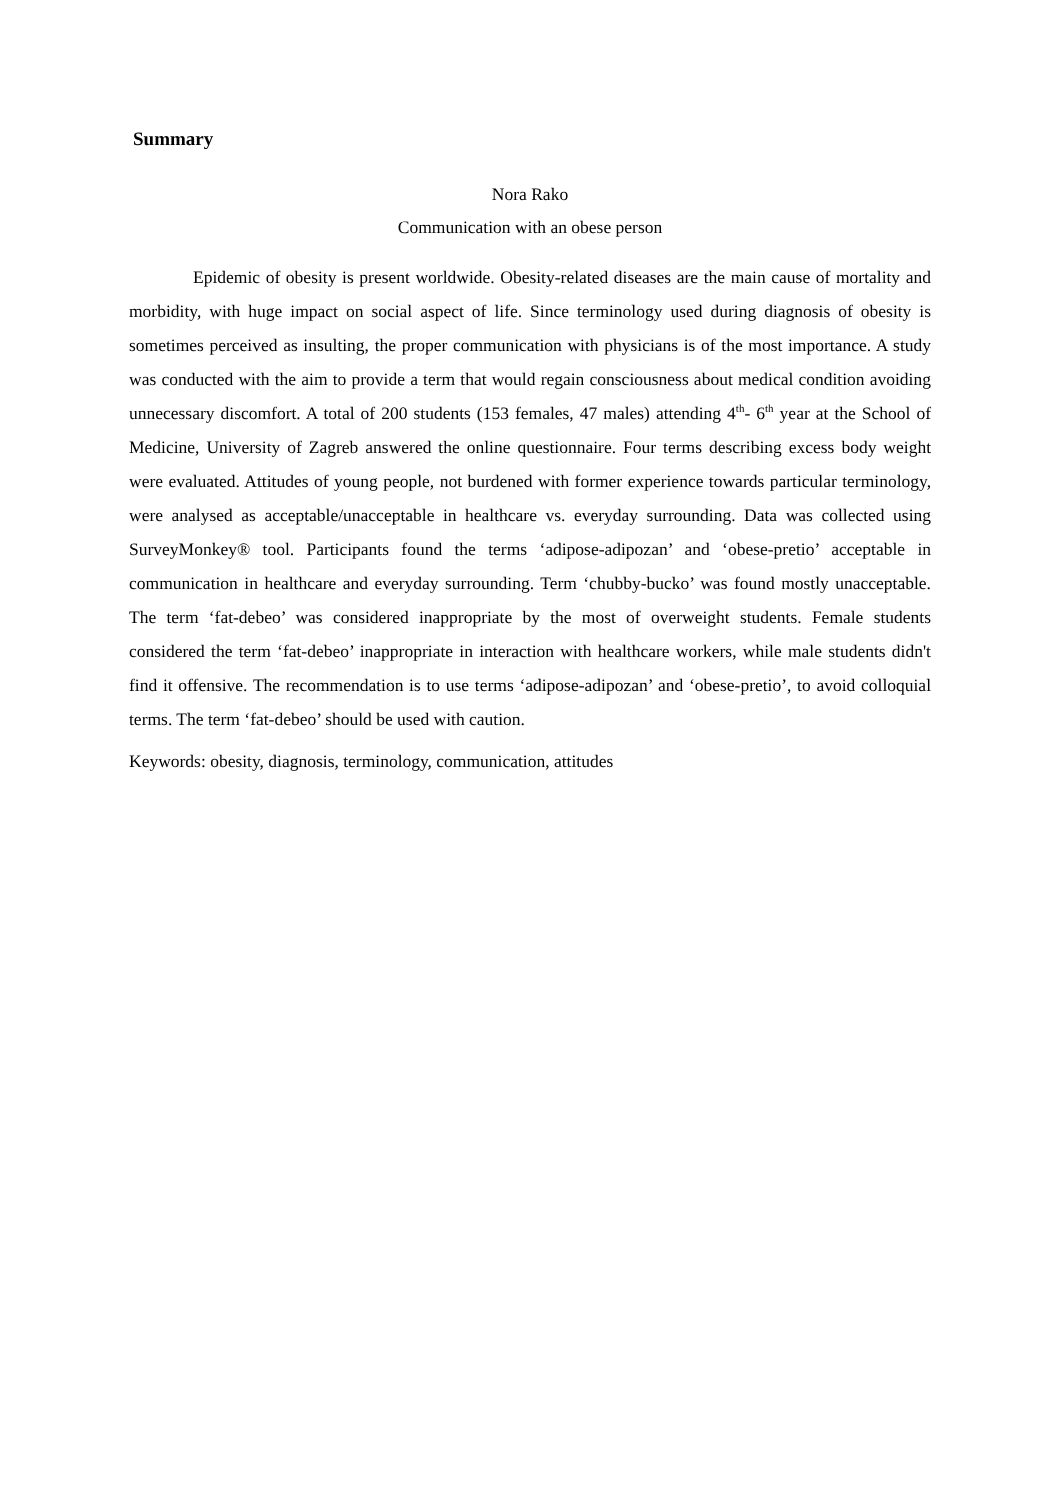Summary
Nora Rako
Communication with an obese person
Epidemic of obesity is present worldwide. Obesity-related diseases are the main cause of mortality and morbidity, with huge impact on social aspect of life. Since terminology used during diagnosis of obesity is sometimes perceived as insulting, the proper communication with physicians is of the most importance. A study was conducted with the aim to provide a term that would regain consciousness about medical condition avoiding unnecessary discomfort. A total of 200 students (153 females, 47 males) attending 4<sup>th</sup>- 6<sup>th</sup> year at the School of Medicine, University of Zagreb answered the online questionnaire. Four terms describing excess body weight were evaluated. Attitudes of young people, not burdened with former experience towards particular terminology, were analysed as acceptable/unacceptable in healthcare vs. everyday surrounding. Data was collected using SurveyMonkey® tool. Participants found the terms ‘adipose-adipozan’ and ‘obese-pretio’ acceptable in communication in healthcare and everyday surrounding. Term ‘chubby-bucko’ was found mostly unacceptable. The term ‘fat-debeo’ was considered inappropriate by the most of overweight students. Female students considered the term ‘fat-debeo’ inappropriate in interaction with healthcare workers, while male students didn't find it offensive. The recommendation is to use terms ‘adipose-adipozan’ and ‘obese-pretio’, to avoid colloquial terms. The term ‘fat-debeo’ should be used with caution.
Keywords: obesity, diagnosis, terminology, communication, attitudes